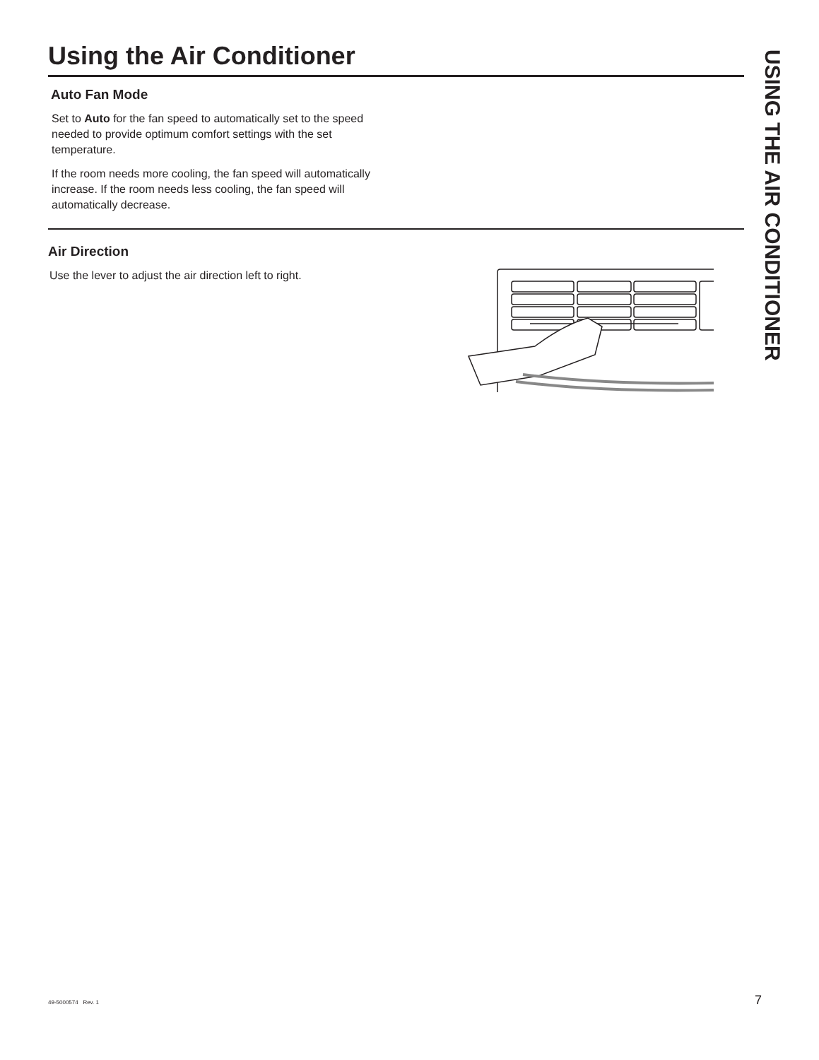Using the Air Conditioner
Auto Fan Mode
Set to Auto for the fan speed to automatically set to the speed needed to provide optimum comfort settings with the set temperature.
If the room needs more cooling, the fan speed will automatically increase. If the room needs less cooling, the fan speed will automatically decrease.
Air Direction
Use the lever to adjust the air direction left to right.
USING THE AIR CONDITIONER
49-5000574 Rev. 1 7